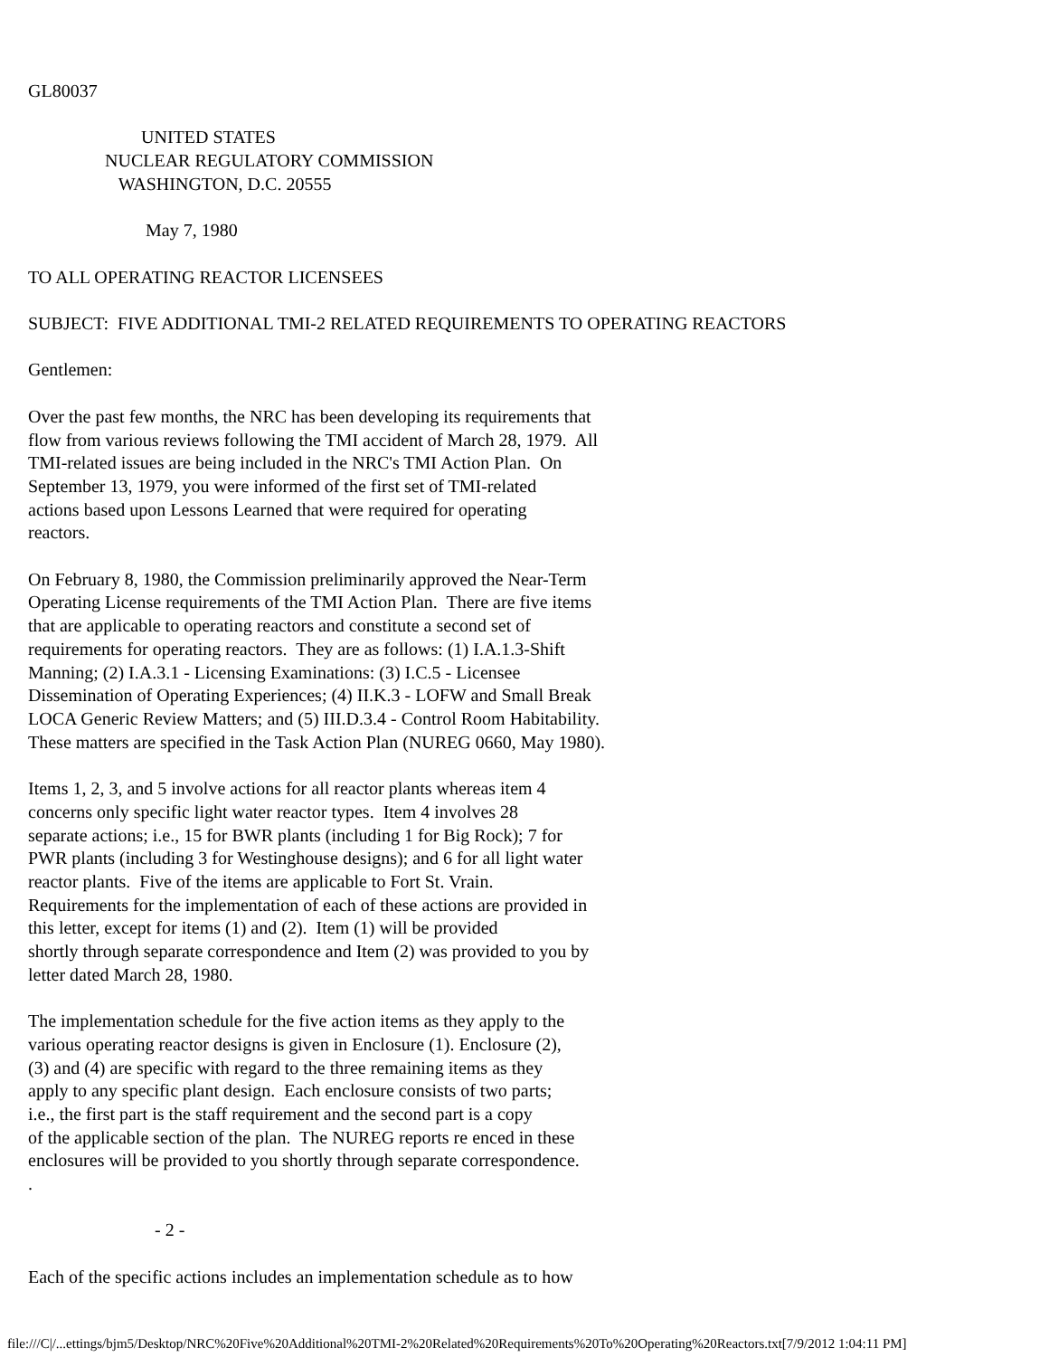GL80037

                         UNITED STATES
                 NUCLEAR REGULATORY COMMISSION
                    WASHINGTON, D.C. 20555

                          May 7, 1980

TO ALL OPERATING REACTOR LICENSEES

SUBJECT:  FIVE ADDITIONAL TMI-2 RELATED REQUIREMENTS TO OPERATING REACTORS

Gentlemen:

Over the past few months, the NRC has been developing its requirements that
flow from various reviews following the TMI accident of March 28, 1979.  All
TMI-related issues are being included in the NRC's TMI Action Plan.  On
September 13, 1979, you were informed of the first set of TMI-related
actions based upon Lessons Learned that were required for operating
reactors.

On February 8, 1980, the Commission preliminarily approved the Near-Term
Operating License requirements of the TMI Action Plan.  There are five items
that are applicable to operating reactors and constitute a second set of
requirements for operating reactors.  They are as follows: (1) I.A.1.3-Shift
Manning; (2) I.A.3.1 - Licensing Examinations: (3) I.C.5 - Licensee
Dissemination of Operating Experiences; (4) II.K.3 - LOFW and Small Break
LOCA Generic Review Matters; and (5) III.D.3.4 - Control Room Habitability.
These matters are specified in the Task Action Plan (NUREG 0660, May 1980).

Items 1, 2, 3, and 5 involve actions for all reactor plants whereas item 4
concerns only specific light water reactor types.  Item 4 involves 28
separate actions; i.e., 15 for BWR plants (including 1 for Big Rock); 7 for
PWR plants (including 3 for Westinghouse designs); and 6 for all light water
reactor plants.  Five of the items are applicable to Fort St. Vrain.
Requirements for the implementation of each of these actions are provided in
this letter, except for items (1) and (2).  Item (1) will be provided
shortly through separate correspondence and Item (2) was provided to you by
letter dated March 28, 1980.

The implementation schedule for the five action items as they apply to the
various operating reactor designs is given in Enclosure (1). Enclosure (2),
(3) and (4) are specific with regard to the three remaining items as they
apply to any specific plant design.  Each enclosure consists of two parts;
i.e., the first part is the staff requirement and the second part is a copy
of the applicable section of the plan.  The NUREG reports re enced in these
enclosures will be provided to you shortly through separate correspondence.
.

                            - 2 -

Each of the specific actions includes an implementation schedule as to how
file:///C|/...ettings/bjm5/Desktop/NRC%20Five%20Additional%20TMI-2%20Related%20Requirements%20To%20Operating%20Reactors.txt[7/9/2012 1:04:11 PM]